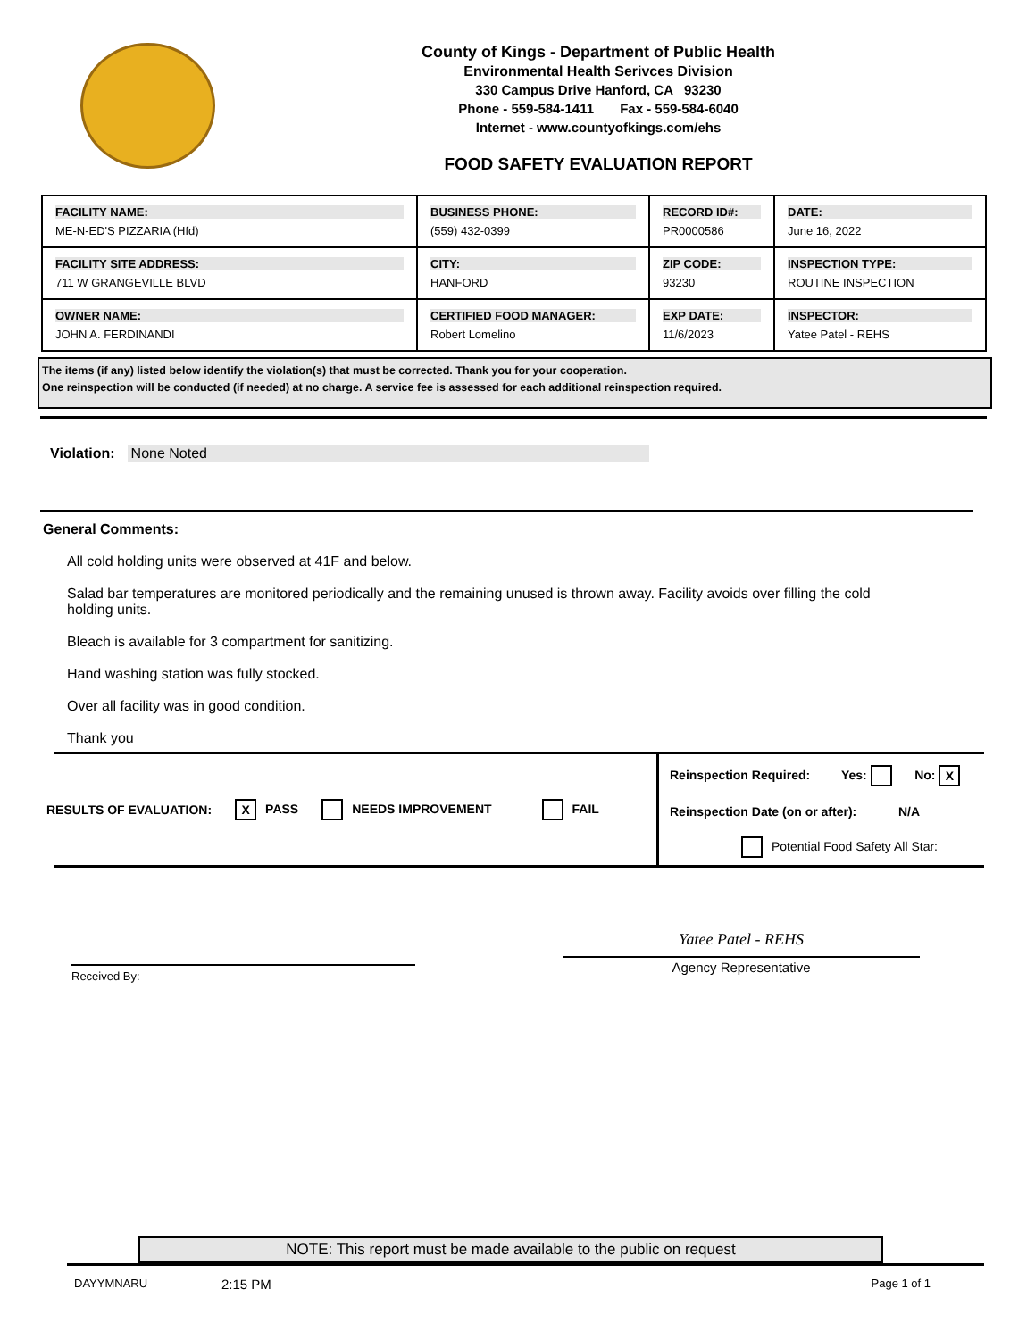County of Kings - Department of Public Health
Environmental Health Serivces Division
330 Campus Drive Hanford, CA 93230
Phone - 559-584-1411 Fax - 559-584-6040
Internet - www.countyofkings.com/ehs
FOOD SAFETY EVALUATION REPORT
| FACILITY NAME: ME-N-ED'S PIZZARIA (Hfd) | BUSINESS PHONE: (559) 432-0399 | RECORD ID#: PR0000586 | DATE: June 16, 2022 |
| FACILITY SITE ADDRESS: 711 W GRANGEVILLE BLVD | CITY: HANFORD | ZIP CODE: 93230 | INSPECTION TYPE: ROUTINE INSPECTION |
| OWNER NAME: JOHN A. FERDINANDI | CERTIFIED FOOD MANAGER: Robert Lomelino | EXP DATE: 11/6/2023 | INSPECTOR: Yatee Patel - REHS |
The items (if any) listed below identify the violation(s) that must be corrected. Thank you for your cooperation.
One reinspection will be conducted (if needed) at no charge. A service fee is assessed for each additional reinspection required.
Violation: None Noted
General Comments:
All cold holding units were observed at 41F and below.
Salad bar temperatures are monitored periodically and the remaining unused is thrown away. Facility avoids over filling the cold holding units.
Bleach is available for 3 compartment for sanitizing.
Hand washing station was fully stocked.
Over all facility was in good condition.
Thank you
RESULTS OF EVALUATION: X PASS NEEDS IMPROVEMENT FAIL
Reinspection Required: Yes: No: X
Reinspection Date (on or after): N/A
Potential Food Safety All Star:
Received By:
Yatee Patel - REHS
Agency Representative
NOTE: This report must be made available to the public on request
DAYYMNARU 2:15 PM Page 1 of 1